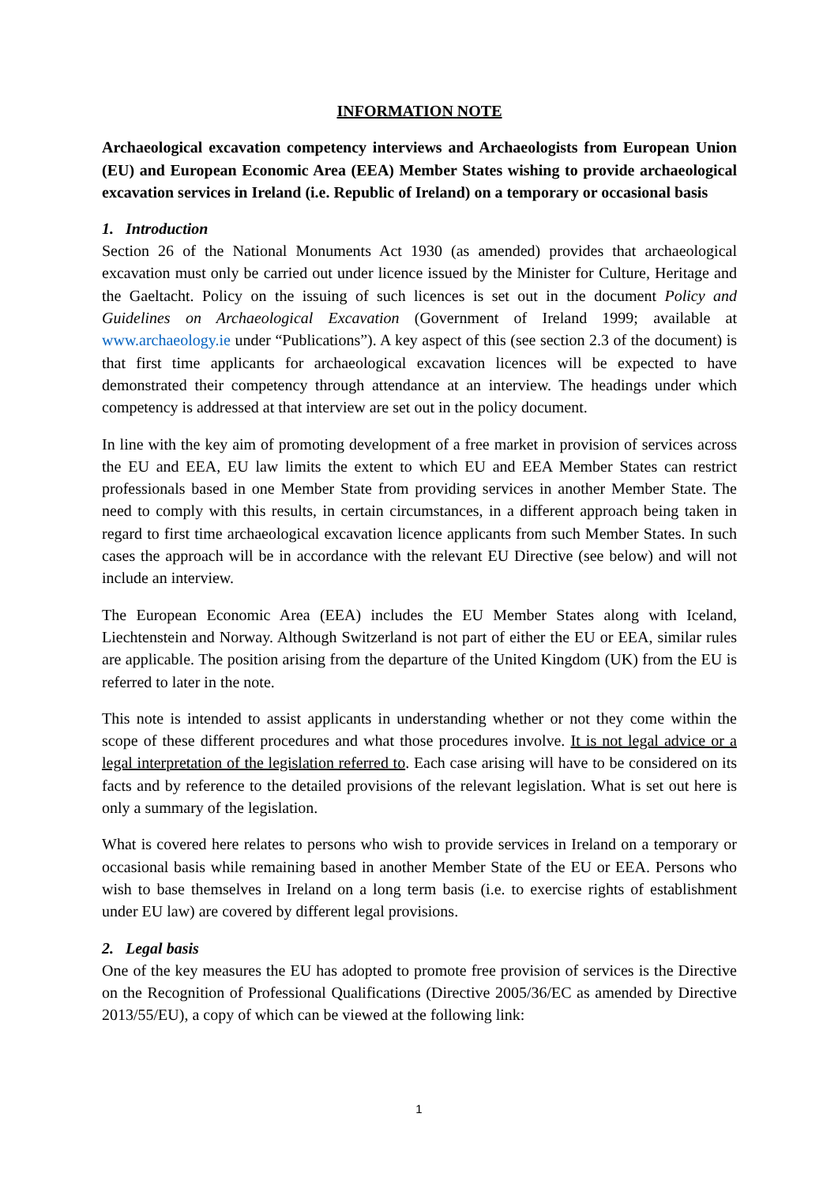INFORMATION NOTE
Archaeological excavation competency interviews and Archaeologists from European Union (EU) and European Economic Area (EEA) Member States wishing to provide archaeological excavation services in Ireland (i.e. Republic of Ireland) on a temporary or occasional basis
1. Introduction
Section 26 of the National Monuments Act 1930 (as amended) provides that archaeological excavation must only be carried out under licence issued by the Minister for Culture, Heritage and the Gaeltacht. Policy on the issuing of such licences is set out in the document Policy and Guidelines on Archaeological Excavation (Government of Ireland 1999; available at www.archaeology.ie under “Publications”). A key aspect of this (see section 2.3 of the document) is that first time applicants for archaeological excavation licences will be expected to have demonstrated their competency through attendance at an interview. The headings under which competency is addressed at that interview are set out in the policy document.
In line with the key aim of promoting development of a free market in provision of services across the EU and EEA, EU law limits the extent to which EU and EEA Member States can restrict professionals based in one Member State from providing services in another Member State. The need to comply with this results, in certain circumstances, in a different approach being taken in regard to first time archaeological excavation licence applicants from such Member States. In such cases the approach will be in accordance with the relevant EU Directive (see below) and will not include an interview.
The European Economic Area (EEA) includes the EU Member States along with Iceland, Liechtenstein and Norway. Although Switzerland is not part of either the EU or EEA, similar rules are applicable. The position arising from the departure of the United Kingdom (UK) from the EU is referred to later in the note.
This note is intended to assist applicants in understanding whether or not they come within the scope of these different procedures and what those procedures involve. It is not legal advice or a legal interpretation of the legislation referred to. Each case arising will have to be considered on its facts and by reference to the detailed provisions of the relevant legislation. What is set out here is only a summary of the legislation.
What is covered here relates to persons who wish to provide services in Ireland on a temporary or occasional basis while remaining based in another Member State of the EU or EEA. Persons who wish to base themselves in Ireland on a long term basis (i.e. to exercise rights of establishment under EU law) are covered by different legal provisions.
2. Legal basis
One of the key measures the EU has adopted to promote free provision of services is the Directive on the Recognition of Professional Qualifications (Directive 2005/36/EC as amended by Directive 2013/55/EU), a copy of which can be viewed at the following link:
1